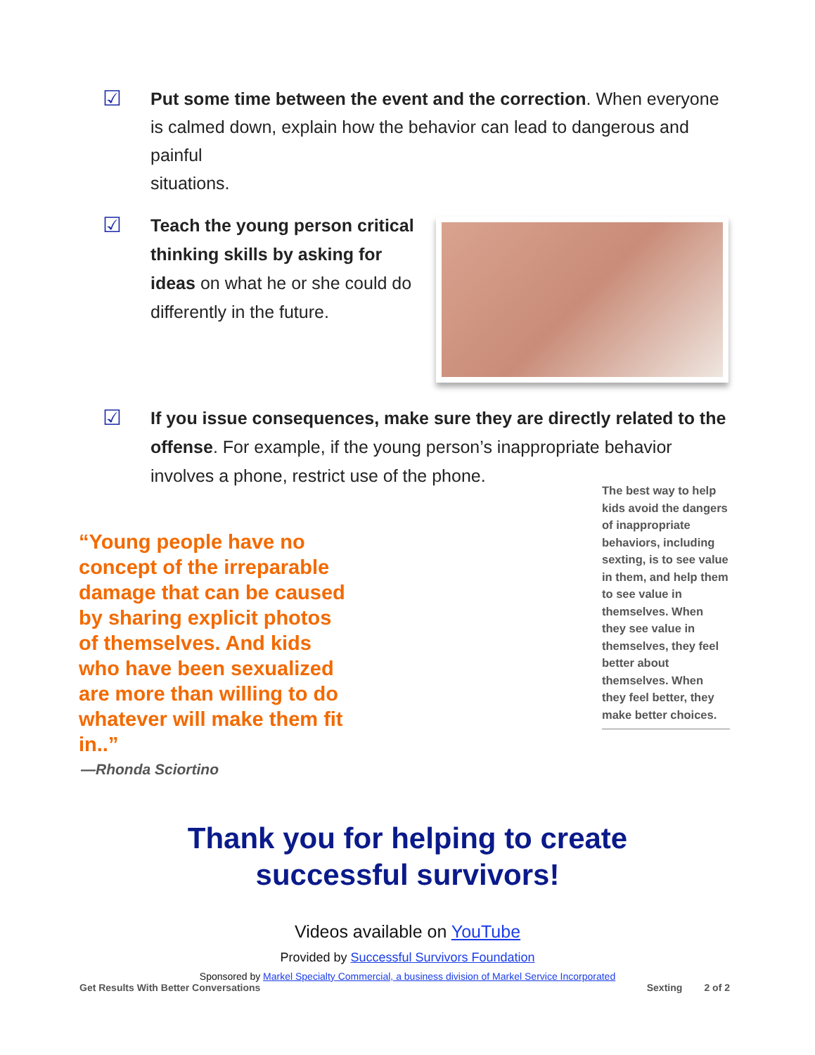☑
Put some time between the event and the correction. When everyone is calmed down, explain how the behavior can lead to dangerous and painful
situations.
☑
Teach the young person critical thinking skills by asking for ideas on what he or she could do differently in the future.
☑
If you issue consequences, make sure they are directly related to the offense. For example, if the young person’s inappropriate behavior involves a phone, restrict use of the phone.
“Young people have no concept of the irreparable damage that can be caused by sharing explicit photos of themselves. And kids who have been sexualized are more than willing to do whatever will make them fit in..”
—Rhonda Sciortino
The best way to help kids avoid the dangers of inappropriate behaviors, including sexting, is to see value in them, and help them to see value in themselves. When they see value in themselves, they feel better about themselves. When they feel better, they make better choices.
Thank you for helping to create
successful survivors!
Videos available on YouTube
Provided by Successful Survivors Foundation
Sponsored by Markel Specialty Commercial, a business division of Markel Service Incorporated
Get Results With Better Conversations Sexting 2 of 2